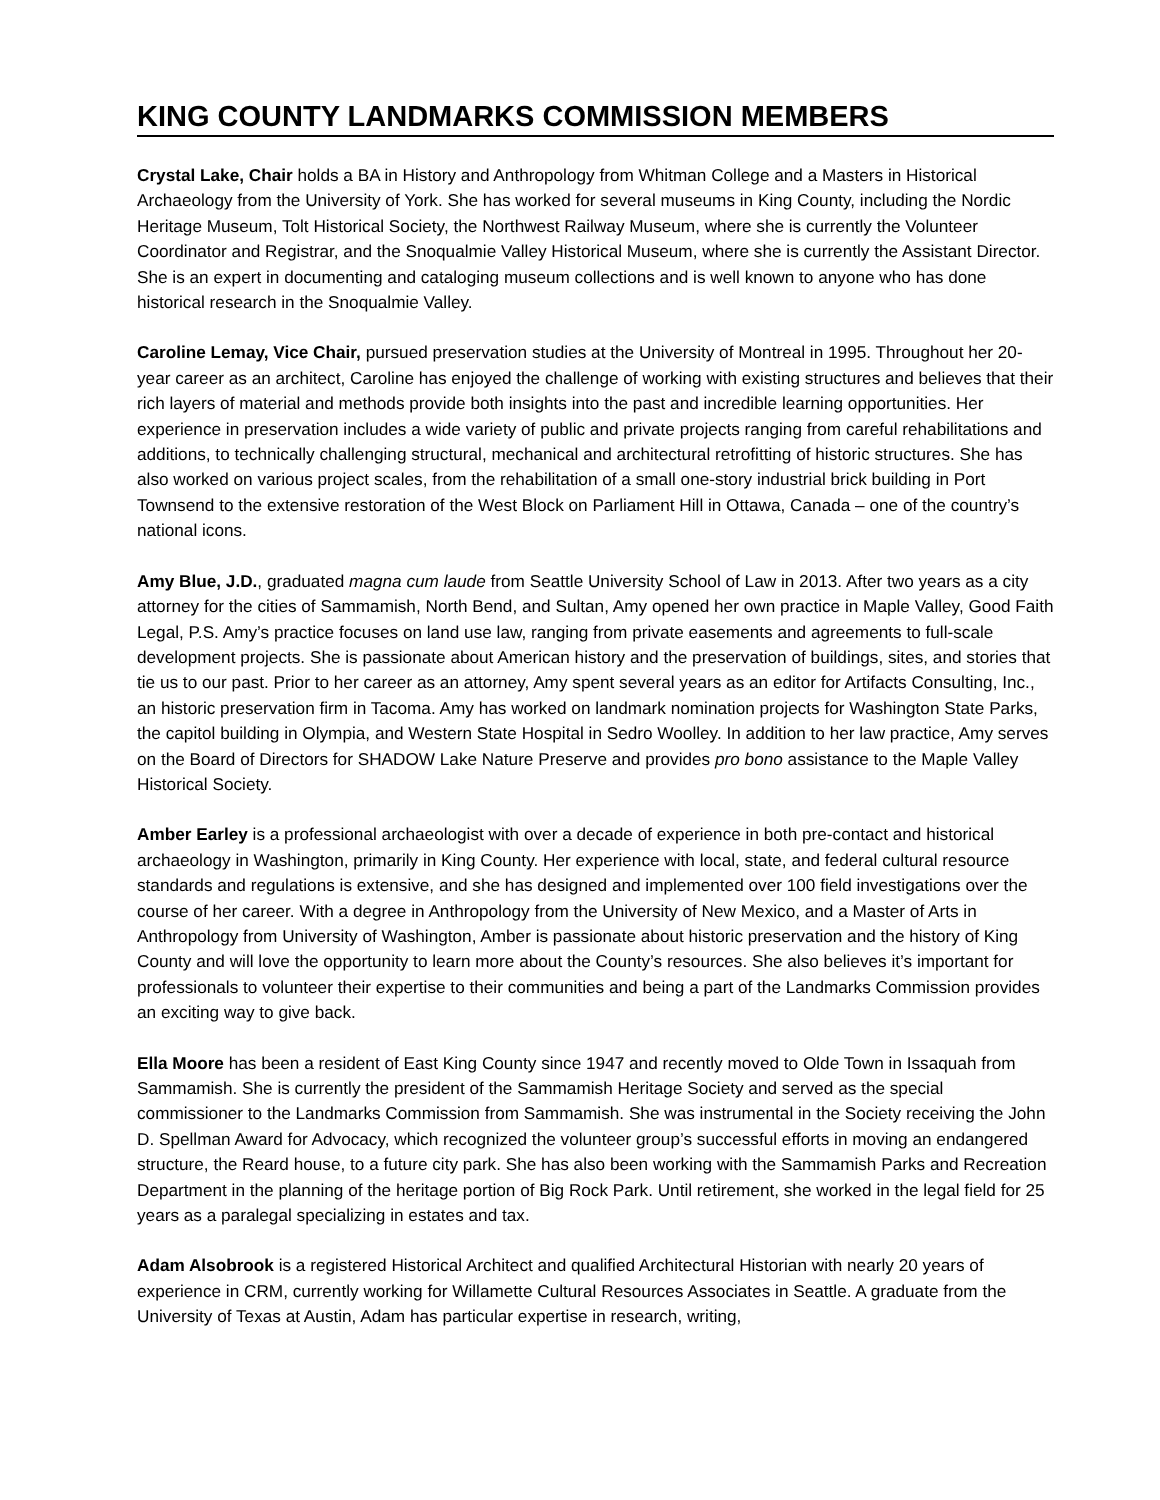KING COUNTY LANDMARKS COMMISSION MEMBERS
Crystal Lake, Chair holds a BA in History and Anthropology from Whitman College and a Masters in Historical Archaeology from the University of York. She has worked for several museums in King County, including the Nordic Heritage Museum, Tolt Historical Society, the Northwest Railway Museum, where she is currently the Volunteer Coordinator and Registrar, and the Snoqualmie Valley Historical Museum, where she is currently the Assistant Director. She is an expert in documenting and cataloging museum collections and is well known to anyone who has done historical research in the Snoqualmie Valley.
Caroline Lemay, Vice Chair, pursued preservation studies at the University of Montreal in 1995. Throughout her 20-year career as an architect, Caroline has enjoyed the challenge of working with existing structures and believes that their rich layers of material and methods provide both insights into the past and incredible learning opportunities. Her experience in preservation includes a wide variety of public and private projects ranging from careful rehabilitations and additions, to technically challenging structural, mechanical and architectural retrofitting of historic structures. She has also worked on various project scales, from the rehabilitation of a small one-story industrial brick building in Port Townsend to the extensive restoration of the West Block on Parliament Hill in Ottawa, Canada – one of the country’s national icons.
Amy Blue, J.D., graduated magna cum laude from Seattle University School of Law in 2013. After two years as a city attorney for the cities of Sammamish, North Bend, and Sultan, Amy opened her own practice in Maple Valley, Good Faith Legal, P.S. Amy’s practice focuses on land use law, ranging from private easements and agreements to full-scale development projects. She is passionate about American history and the preservation of buildings, sites, and stories that tie us to our past. Prior to her career as an attorney, Amy spent several years as an editor for Artifacts Consulting, Inc., an historic preservation firm in Tacoma. Amy has worked on landmark nomination projects for Washington State Parks, the capitol building in Olympia, and Western State Hospital in Sedro Woolley. In addition to her law practice, Amy serves on the Board of Directors for SHADOW Lake Nature Preserve and provides pro bono assistance to the Maple Valley Historical Society.
Amber Earley is a professional archaeologist with over a decade of experience in both pre-contact and historical archaeology in Washington, primarily in King County. Her experience with local, state, and federal cultural resource standards and regulations is extensive, and she has designed and implemented over 100 field investigations over the course of her career. With a degree in Anthropology from the University of New Mexico, and a Master of Arts in Anthropology from University of Washington, Amber is passionate about historic preservation and the history of King County and will love the opportunity to learn more about the County’s resources. She also believes it’s important for professionals to volunteer their expertise to their communities and being a part of the Landmarks Commission provides an exciting way to give back.
Ella Moore has been a resident of East King County since 1947 and recently moved to Olde Town in Issaquah from Sammamish. She is currently the president of the Sammamish Heritage Society and served as the special commissioner to the Landmarks Commission from Sammamish. She was instrumental in the Society receiving the John D. Spellman Award for Advocacy, which recognized the volunteer group’s successful efforts in moving an endangered structure, the Reard house, to a future city park. She has also been working with the Sammamish Parks and Recreation Department in the planning of the heritage portion of Big Rock Park. Until retirement, she worked in the legal field for 25 years as a paralegal specializing in estates and tax.
Adam Alsobrook is a registered Historical Architect and qualified Architectural Historian with nearly 20 years of experience in CRM, currently working for Willamette Cultural Resources Associates in Seattle. A graduate from the University of Texas at Austin, Adam has particular expertise in research, writing,